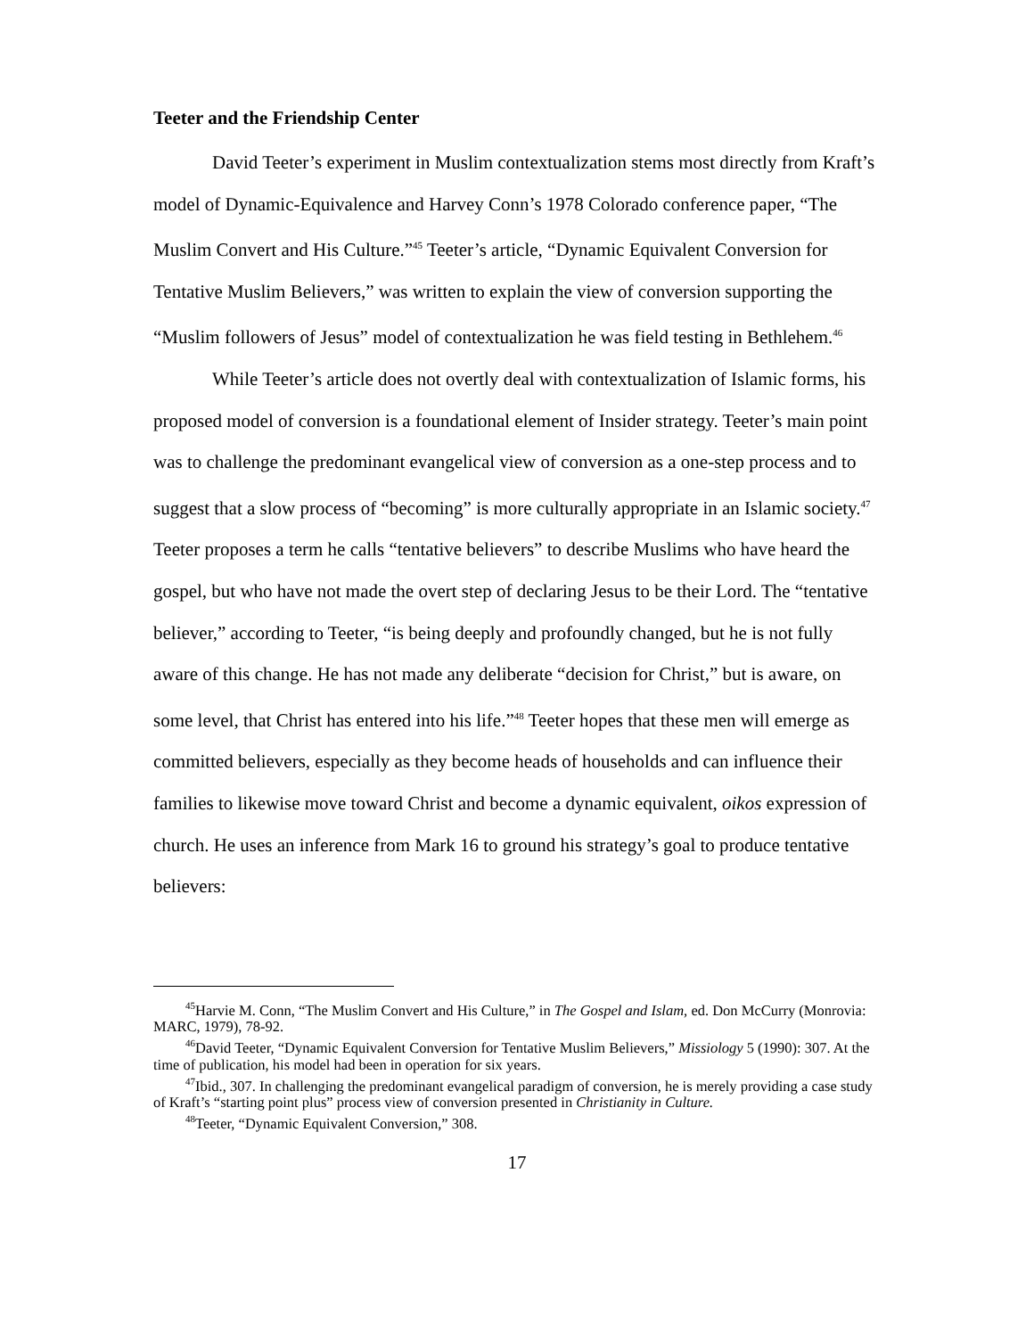Teeter and the Friendship Center
David Teeter’s experiment in Muslim contextualization stems most directly from Kraft’s model of Dynamic-Equivalence and Harvey Conn’s 1978 Colorado conference paper, “The Muslim Convert and His Culture.”<sup>45</sup> Teeter’s article, “Dynamic Equivalent Conversion for Tentative Muslim Believers,” was written to explain the view of conversion supporting the “Muslim followers of Jesus” model of contextualization he was field testing in Bethlehem.<sup>46</sup>
While Teeter’s article does not overtly deal with contextualization of Islamic forms, his proposed model of conversion is a foundational element of Insider strategy. Teeter’s main point was to challenge the predominant evangelical view of conversion as a one-step process and to suggest that a slow process of “becoming” is more culturally appropriate in an Islamic society.<sup>47</sup> Teeter proposes a term he calls “tentative believers” to describe Muslims who have heard the gospel, but who have not made the overt step of declaring Jesus to be their Lord. The “tentative believer,” according to Teeter, “is being deeply and profoundly changed, but he is not fully aware of this change. He has not made any deliberate “decision for Christ,” but is aware, on some level, that Christ has entered into his life.”<sup>48</sup> Teeter hopes that these men will emerge as committed believers, especially as they become heads of households and can influence their families to likewise move toward Christ and become a dynamic equivalent, oikos expression of church. He uses an inference from Mark 16 to ground his strategy’s goal to produce tentative believers:
<sup>45</sup> Harvie M. Conn, “The Muslim Convert and His Culture,” in The Gospel and Islam, ed. Don McCurry (Monrovia: MARC, 1979), 78-92.
<sup>46</sup> David Teeter, “Dynamic Equivalent Conversion for Tentative Muslim Believers,” Missiology 5 (1990): 307. At the time of publication, his model had been in operation for six years.
<sup>47</sup> Ibid., 307. In challenging the predominant evangelical paradigm of conversion, he is merely providing a case study of Kraft’s “starting point plus” process view of conversion presented in Christianity in Culture.
<sup>48</sup> Teeter, “Dynamic Equivalent Conversion,” 308.
17